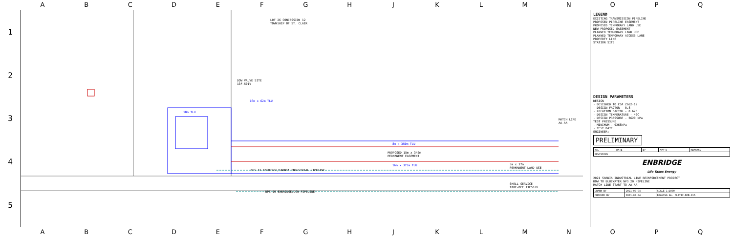A B C D E F G H J K L M N O P Q
1
2
3
4
5
LOT 26 CONCESSION 12
TOWNSHIP OF ST. CLAIR
DOW VALVE SITE
13F-501V
16m x 62m TLU
18m TLU
8m x 350m TLU
PROPOSED 15m x 342m
PERMANENT EASEMENT
16m x 375m TLU
NPS 12 ENBRIDGE/SARNIA INDUSTRIAL PIPELINE
3m x 37m
PERMANENT LAND USE
SHELL SERVICE
TAKE-OFF 13F503V
NPS 10 ENBRIDGE/DOW PIPELINE
MATCH LINE
AA-AA
LEGEND
EXISTING TRANSMISSION PIPELINE
PROPOSED PIPELINE EASEMENT
PROPOSED TEMPORARY LAND USE
NEW PROPOSED EASEMENT
PLANNED TEMPORARY LAND USE
PLANNED TEMPORARY ACCESS LANE
PROPERTY LINE
STATION SITE
DESIGN PARAMETERS
DESIGN
- DESIGNED TO CSA Z662-19
- DESIGN FACTOR - 0.8
- LOCATION FACTOR - 0.625
- DESIGN TEMPERATURE - 40C
- DESIGN PRESSURE - 5620 kPa
TEST PRESSURE
- MINIMUM - 9268kPa
- TEST DATE:
ENGINEER:
PRELIMINARY
| No. | DATE | BY | APP'D | REMARKS |
| REVISIONS | | | | |
ENBRIDGE
Life Takes Energy
2021 SARNIA INDUSTRIAL LINE REINFORCEMENT PROJECT
DOW TO BLUEWATER NPS 20 PIPELINE
MATCH LINE START TO AA-AA
| DRAWN BY | 2021-09-04 | SCALE 1:1000 |
| CHECKED BY | 2021-09-04 | DRAWING No. PL2742-DEB-01A |
A B C D E F G H J K L M N O P Q